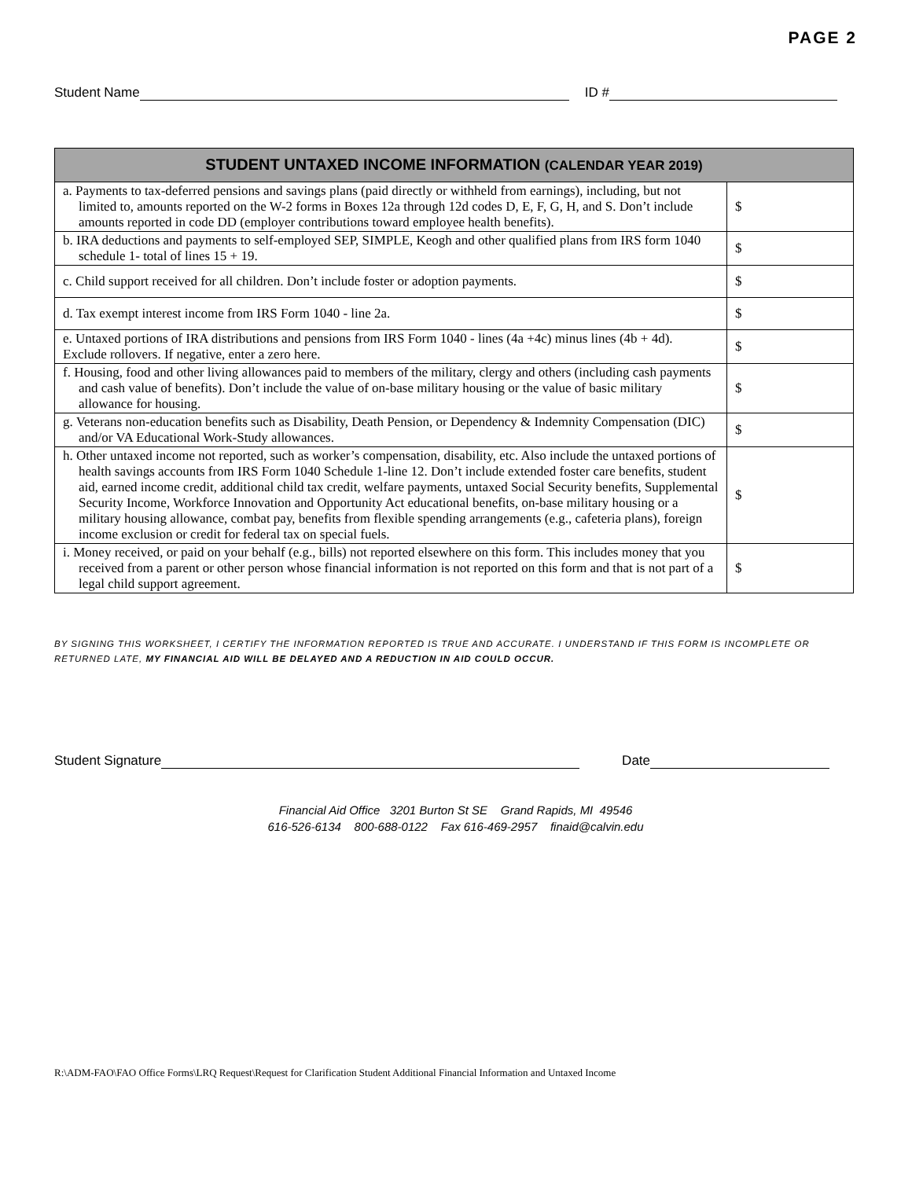PAGE 2
Student Name ID #
| STUDENT UNTAXED INCOME INFORMATION (CALENDAR YEAR 2019) | |
| --- | --- |
| a. Payments to tax-deferred pensions and savings plans (paid directly or withheld from earnings), including, but not limited to, amounts reported on the W-2 forms in Boxes 12a through 12d codes D, E, F, G, H, and S. Don’t include amounts reported in code DD (employer contributions toward employee health benefits). | $ |
| b. IRA deductions and payments to self-employed SEP, SIMPLE, Keogh and other qualified plans from IRS form 1040 schedule 1- total of lines 15 + 19. | $ |
| c. Child support received for all children. Don’t include foster or adoption payments. | $ |
| d. Tax exempt interest income from IRS Form 1040 - line 2a. | $ |
| e. Untaxed portions of IRA distributions and pensions from IRS Form 1040 - lines (4a +4c) minus lines (4b + 4d). Exclude rollovers. If negative, enter a zero here. | $ |
| f. Housing, food and other living allowances paid to members of the military, clergy and others (including cash payments and cash value of benefits). Don’t include the value of on-base military housing or the value of basic military allowance for housing. | $ |
| g. Veterans non-education benefits such as Disability, Death Pension, or Dependency & Indemnity Compensation (DIC) and/or VA Educational Work-Study allowances. | $ |
| h. Other untaxed income not reported, such as worker’s compensation, disability, etc. Also include the untaxed portions of health savings accounts from IRS Form 1040 Schedule 1-line 12. Don’t include extended foster care benefits, student aid, earned income credit, additional child tax credit, welfare payments, untaxed Social Security benefits, Supplemental Security Income, Workforce Innovation and Opportunity Act educational benefits, on-base military housing or a military housing allowance, combat pay, benefits from flexible spending arrangements (e.g., cafeteria plans), foreign income exclusion or credit for federal tax on special fuels. | $ |
| i. Money received, or paid on your behalf (e.g., bills) not reported elsewhere on this form. This includes money that you received from a parent or other person whose financial information is not reported on this form and that is not part of a legal child support agreement. | $ |
BY SIGNING THIS WORKSHEET, I CERTIFY THE INFORMATION REPORTED IS TRUE AND ACCURATE. I UNDERSTAND IF THIS FORM IS INCOMPLETE OR RETURNED LATE, MY FINANCIAL AID WILL BE DELAYED AND A REDUCTION IN AID COULD OCCUR.
Student Signature Date
Financial Aid Office 3201 Burton St SE Grand Rapids, MI 49546
616-526-6134 800-688-0122 Fax 616-469-2957 finaid@calvin.edu
R:\ADM-FAO\FAO Office Forms\LRQ Request\Request for Clarification Student Additional Financial Information and Untaxed Income